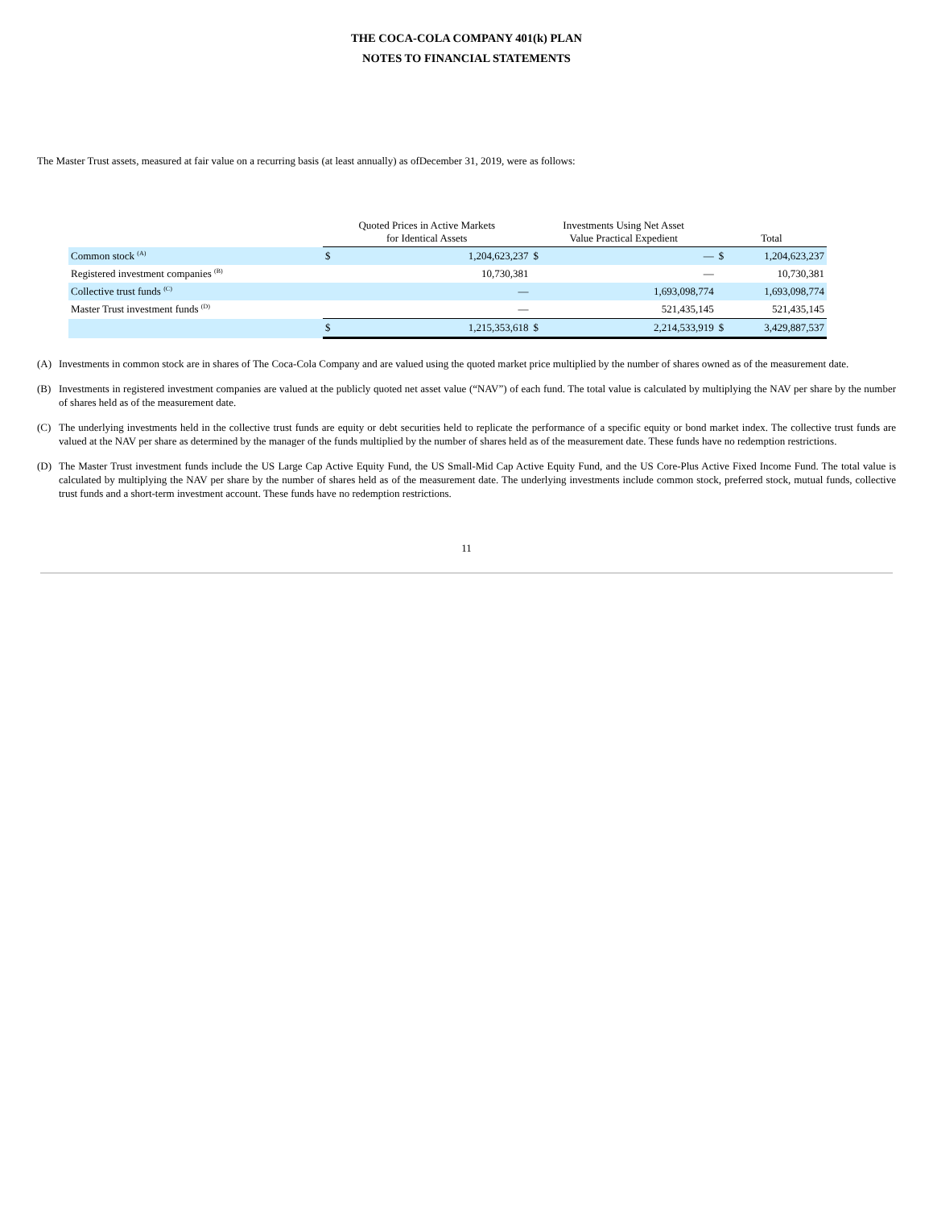THE COCA-COLA COMPANY 401(k) PLAN
NOTES TO FINANCIAL STATEMENTS
The Master Trust assets, measured at fair value on a recurring basis (at least annually) as ofDecember 31, 2019, were as follows:
| | Quoted Prices in Active Markets for Identical Assets | | Investments Using Net Asset Value Practical Expedient | | Total | |
| --- | --- | --- | --- | --- | --- | --- |
| Common stock <sup>(A)</sup> | $ | 1,204,623,237 | $ | — | $ | 1,204,623,237 |
| Registered investment companies <sup>(B)</sup> | | 10,730,381 | | — | | 10,730,381 |
| Collective trust funds <sup>(C)</sup> | | — | | 1,693,098,774 | | 1,693,098,774 |
| Master Trust investment funds <sup>(D)</sup> | | — | | 521,435,145 | | 521,435,145 |
| | $ | 1,215,353,618 | $ | 2,214,533,919 | $ | 3,429,887,537 |
(A) Investments in common stock are in shares of The Coca-Cola Company and are valued using the quoted market price multiplied by the number of shares owned as of the measurement date.
(B) Investments in registered investment companies are valued at the publicly quoted net asset value (“NAV”) of each fund. The total value is calculated by multiplying the NAV per share by the number of shares held as of the measurement date.
(C) The underlying investments held in the collective trust funds are equity or debt securities held to replicate the performance of a specific equity or bond market index. The collective trust funds are valued at the NAV per share as determined by the manager of the funds multiplied by the number of shares held as of the measurement date. These funds have no redemption restrictions.
(D) The Master Trust investment funds include the US Large Cap Active Equity Fund, the US Small-Mid Cap Active Equity Fund, and the US Core-Plus Active Fixed Income Fund. The total value is calculated by multiplying the NAV per share by the number of shares held as of the measurement date. The underlying investments include common stock, preferred stock, mutual funds, collective trust funds and a short-term investment account. These funds have no redemption restrictions.
11